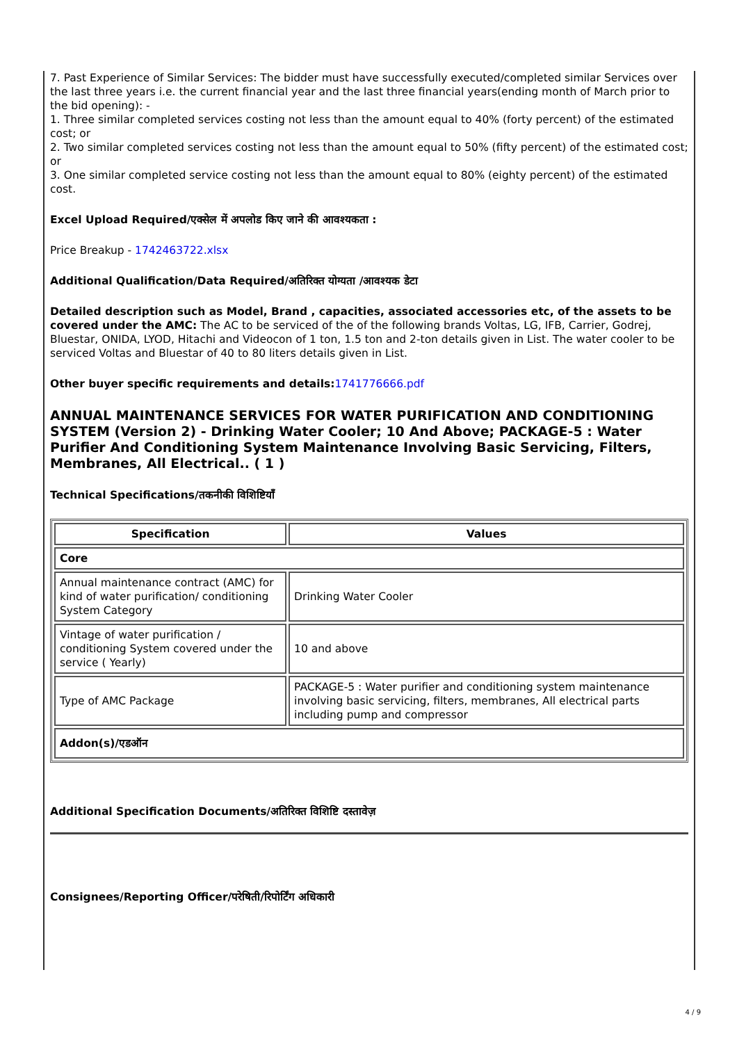7. Past Experience of Similar Services: The bidder must have successfully executed/completed similar Services over the last three years i.e. the current financial year and the last three financial years(ending month of March prior to the bid opening): -
1. Three similar completed services costing not less than the amount equal to 40% (forty percent) of the estimated cost; or
2. Two similar completed services costing not less than the amount equal to 50% (fifty percent) of the estimated cost; or
3. One similar completed service costing not less than the amount equal to 80% (eighty percent) of the estimated cost.
Excel Upload Required/एक्सेल में अपलोड किए जाने की आवश्यकता :
Price Breakup - 1742463722.xlsx
Additional Qualification/Data Required/अतिरिक्त योग्यता /आवश्यक डेटा
Detailed description such as Model, Brand , capacities, associated accessories etc, of the assets to be covered under the AMC: The AC to be serviced of the of the following brands Voltas, LG, IFB, Carrier, Godrej, Bluestar, ONIDA, LYOD, Hitachi and Videocon of 1 ton, 1.5 ton and 2-ton details given in List. The water cooler to be serviced Voltas and Bluestar of 40 to 80 liters details given in List.
Other buyer specific requirements and details: 1741776666.pdf
ANNUAL MAINTENANCE SERVICES FOR WATER PURIFICATION AND CONDITIONING SYSTEM (Version 2) - Drinking Water Cooler; 10 And Above; PACKAGE-5 : Water Purifier And Conditioning System Maintenance Involving Basic Servicing, Filters, Membranes, All Electrical.. ( 1 )
Technical Specifications/तकनीकी विशिष्टियाँ
| Specification | Values |
| --- | --- |
| Core | |
| Annual maintenance contract (AMC) for kind of water purification/ conditioning System Category | Drinking Water Cooler |
| Vintage of water purification / conditioning System covered under the service ( Yearly) | 10 and above |
| Type of AMC Package | PACKAGE-5 : Water purifier and conditioning system maintenance involving basic servicing, filters, membranes, All electrical parts including pump and compressor |
| Addon(s)/एडऑन | |
Additional Specification Documents/अतिरिक्त विशिष्टि दस्तावेज़
Consignees/Reporting Officer/परेषिती/रिपोर्टिंग अधिकारी
4 / 9